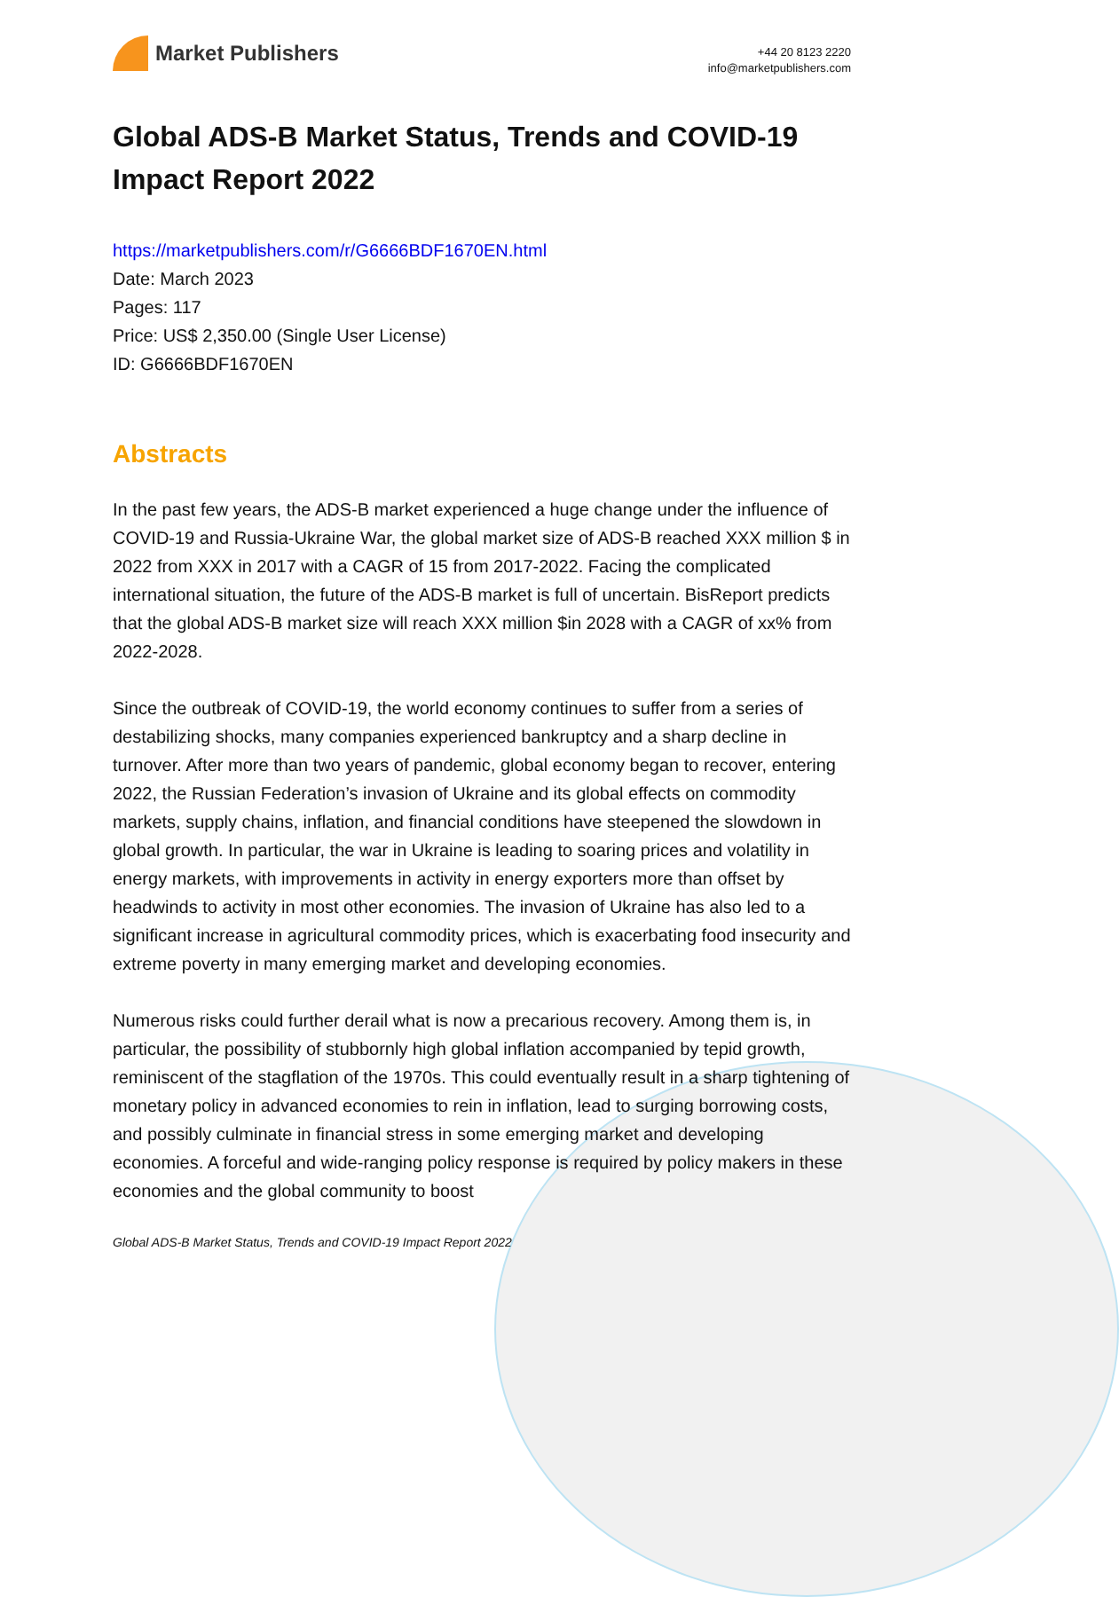Market Publishers
+44 20 8123 2220
info@marketpublishers.com
Global ADS-B Market Status, Trends and COVID-19 Impact Report 2022
https://marketpublishers.com/r/G6666BDF1670EN.html
Date: March 2023
Pages: 117
Price: US$ 2,350.00 (Single User License)
ID: G6666BDF1670EN
Abstracts
In the past few years, the ADS-B market experienced a huge change under the influence of COVID-19 and Russia-Ukraine War, the global market size of ADS-B reached XXX million $ in 2022 from XXX in 2017 with a CAGR of 15 from 2017-2022. Facing the complicated international situation, the future of the ADS-B market is full of uncertain. BisReport predicts that the global ADS-B market size will reach XXX million $in 2028 with a CAGR of xx% from 2022-2028.
Since the outbreak of COVID-19, the world economy continues to suffer from a series of destabilizing shocks, many companies experienced bankruptcy and a sharp decline in turnover. After more than two years of pandemic, global economy began to recover, entering 2022, the Russian Federation’s invasion of Ukraine and its global effects on commodity markets, supply chains, inflation, and financial conditions have steepened the slowdown in global growth. In particular, the war in Ukraine is leading to soaring prices and volatility in energy markets, with improvements in activity in energy exporters more than offset by headwinds to activity in most other economies. The invasion of Ukraine has also led to a significant increase in agricultural commodity prices, which is exacerbating food insecurity and extreme poverty in many emerging market and developing economies.
Numerous risks could further derail what is now a precarious recovery. Among them is, in particular, the possibility of stubbornly high global inflation accompanied by tepid growth, reminiscent of the stagflation of the 1970s. This could eventually result in a sharp tightening of monetary policy in advanced economies to rein in inflation, lead to surging borrowing costs, and possibly culminate in financial stress in some emerging market and developing economies. A forceful and wide-ranging policy response is required by policy makers in these economies and the global community to boost
Global ADS-B Market Status, Trends and COVID-19 Impact Report 2022